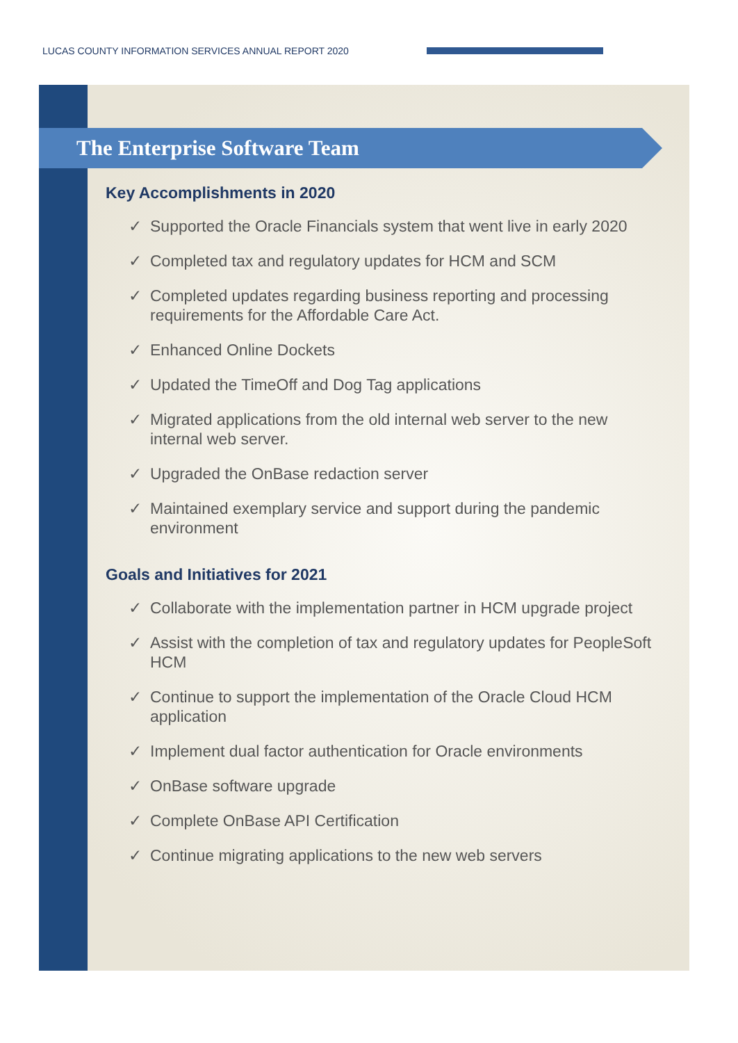LUCAS COUNTY INFORMATION SERVICES ANNUAL REPORT 2020
The Enterprise Software Team
Key Accomplishments in 2020
✓ Supported the Oracle Financials system that went live in early 2020
✓ Completed tax and regulatory updates for HCM and SCM
✓ Completed updates regarding business reporting and processing requirements for the Affordable Care Act.
✓ Enhanced Online Dockets
✓ Updated the TimeOff and Dog Tag applications
✓ Migrated applications from the old internal web server to the new internal web server.
✓ Upgraded the OnBase redaction server
✓ Maintained exemplary service and support during the pandemic environment
Goals and Initiatives for 2021
✓ Collaborate with the implementation partner in HCM upgrade project
✓ Assist with the completion of tax and regulatory updates for PeopleSoft HCM
✓ Continue to support the implementation of the Oracle Cloud HCM application
✓ Implement dual factor authentication for Oracle environments
✓ OnBase software upgrade
✓ Complete OnBase API Certification
✓ Continue migrating applications to the new web servers